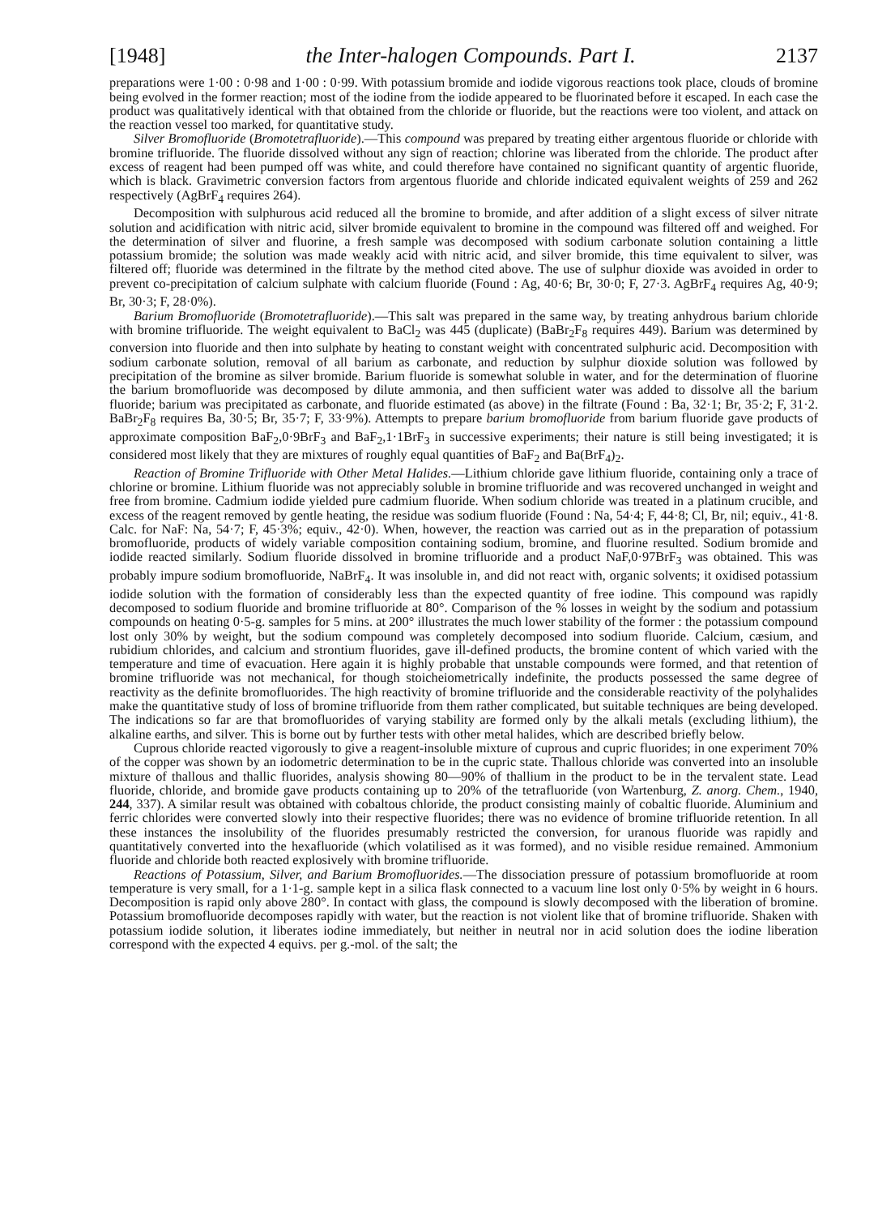[1948] the Inter-halogen Compounds. Part I. 2137
preparations were 1·00 : 0·98 and 1·00 : 0·99. With potassium bromide and iodide vigorous reactions took place, clouds of bromine being evolved in the former reaction; most of the iodine from the iodide appeared to be fluorinated before it escaped. In each case the product was qualitatively identical with that obtained from the chloride or fluoride, but the reactions were too violent, and attack on the reaction vessel too marked, for quantitative study.
Silver Bromofluoride (Bromotetrafluoride).—This compound was prepared by treating either argentous fluoride or chloride with bromine trifluoride. The fluoride dissolved without any sign of reaction; chlorine was liberated from the chloride. The product after excess of reagent had been pumped off was white, and could therefore have contained no significant quantity of argentic fluoride, which is black. Gravimetric conversion factors from argentous fluoride and chloride indicated equivalent weights of 259 and 262 respectively (AgBrF<sub>4</sub> requires 264).
Decomposition with sulphurous acid reduced all the bromine to bromide, and after addition of a slight excess of silver nitrate solution and acidification with nitric acid, silver bromide equivalent to bromine in the compound was filtered off and weighed. For the determination of silver and fluorine, a fresh sample was decomposed with sodium carbonate solution containing a little potassium bromide; the solution was made weakly acid with nitric acid, and silver bromide, this time equivalent to silver, was filtered off; fluoride was determined in the filtrate by the method cited above. The use of sulphur dioxide was avoided in order to prevent co-precipitation of calcium sulphate with calcium fluoride (Found : Ag, 40·6; Br, 30·0; F, 27·3. AgBrF<sub>4</sub> requires Ag, 40·9; Br, 30·3; F, 28·0%).
Barium Bromofluoride (Bromotetrafluoride).—This salt was prepared in the same way, by treating anhydrous barium chloride with bromine trifluoride. The weight equivalent to BaCl<sub>2</sub> was 445 (duplicate) (BaBr<sub>2</sub>F<sub>8</sub> requires 449). Barium was determined by conversion into fluoride and then into sulphate by heating to constant weight with concentrated sulphuric acid. Decomposition with sodium carbonate solution, removal of all barium as carbonate, and reduction by sulphur dioxide solution was followed by precipitation of the bromine as silver bromide. Barium fluoride is somewhat soluble in water, and for the determination of fluorine the barium bromofluoride was decomposed by dilute ammonia, and then sufficient water was added to dissolve all the barium fluoride; barium was precipitated as carbonate, and fluoride estimated (as above) in the filtrate (Found : Ba, 32·1; Br, 35·2; F, 31·2. BaBr<sub>2</sub>F<sub>8</sub> requires Ba, 30·5; Br, 35·7; F, 33·9%). Attempts to prepare barium bromofluoride from barium fluoride gave products of approximate composition BaF<sub>2</sub>,0·9BrF<sub>3</sub> and BaF<sub>2</sub>,1·1BrF<sub>3</sub> in successive experiments; their nature is still being investigated; it is considered most likely that they are mixtures of roughly equal quantities of BaF<sub>2</sub> and Ba(BrF<sub>4</sub>)<sub>2</sub>.
Reaction of Bromine Trifluoride with Other Metal Halides.—Lithium chloride gave lithium fluoride, containing only a trace of chlorine or bromine. Lithium fluoride was not appreciably soluble in bromine trifluoride and was recovered unchanged in weight and free from bromine. Cadmium iodide yielded pure cadmium fluoride. When sodium chloride was treated in a platinum crucible, and excess of the reagent removed by gentle heating, the residue was sodium fluoride (Found : Na, 54·4; F, 44·8; Cl, Br, nil; equiv., 41·8. Calc. for NaF: Na, 54·7; F, 45·3%; equiv., 42·0). When, however, the reaction was carried out as in the preparation of potassium bromofluoride, products of widely variable composition containing sodium, bromine, and fluorine resulted. Sodium bromide and iodide reacted similarly. Sodium fluoride dissolved in bromine trifluoride and a product NaF,0·97BrF<sub>3</sub> was obtained. This was probably impure sodium bromofluoride, NaBrF<sub>4</sub>. It was insoluble in, and did not react with, organic solvents; it oxidised potassium iodide solution with the formation of considerably less than the expected quantity of free iodine. This compound was rapidly decomposed to sodium fluoride and bromine trifluoride at 80°. Comparison of the % losses in weight by the sodium and potassium compounds on heating 0·5-g. samples for 5 mins. at 200° illustrates the much lower stability of the former : the potassium compound lost only 30% by weight, but the sodium compound was completely decomposed into sodium fluoride. Calcium, cæsium, and rubidium chlorides, and calcium and strontium fluorides, gave ill-defined products, the bromine content of which varied with the temperature and time of evacuation. Here again it is highly probable that unstable compounds were formed, and that retention of bromine trifluoride was not mechanical, for though stoicheiometrically indefinite, the products possessed the same degree of reactivity as the definite bromofluorides. The high reactivity of bromine trifluoride and the considerable reactivity of the polyhalides make the quantitative study of loss of bromine trifluoride from them rather complicated, but suitable techniques are being developed. The indications so far are that bromofluorides of varying stability are formed only by the alkali metals (excluding lithium), the alkaline earths, and silver. This is borne out by further tests with other metal halides, which are described briefly below.
Cuprous chloride reacted vigorously to give a reagent-insoluble mixture of cuprous and cupric fluorides; in one experiment 70% of the copper was shown by an iodometric determination to be in the cupric state. Thallous chloride was converted into an insoluble mixture of thallous and thallic fluorides, analysis showing 80—90% of thallium in the product to be in the tervalent state. Lead fluoride, chloride, and bromide gave products containing up to 20% of the tetrafluoride (von Wartenburg, Z. anorg. Chem., 1940, 244, 337). A similar result was obtained with cobaltous chloride, the product consisting mainly of cobaltic fluoride. Aluminium and ferric chlorides were converted slowly into their respective fluorides; there was no evidence of bromine trifluoride retention. In all these instances the insolubility of the fluorides presumably restricted the conversion, for uranous fluoride was rapidly and quantitatively converted into the hexafluoride (which volatilised as it was formed), and no visible residue remained. Ammonium fluoride and chloride both reacted explosively with bromine trifluoride.
Reactions of Potassium, Silver, and Barium Bromofluorides.—The dissociation pressure of potassium bromofluoride at room temperature is very small, for a 1·1-g. sample kept in a silica flask connected to a vacuum line lost only 0·5% by weight in 6 hours. Decomposition is rapid only above 280°. In contact with glass, the compound is slowly decomposed with the liberation of bromine. Potassium bromofluoride decomposes rapidly with water, but the reaction is not violent like that of bromine trifluoride. Shaken with potassium iodide solution, it liberates iodine immediately, but neither in neutral nor in acid solution does the iodine liberation correspond with the expected 4 equivs. per g.-mol. of the salt; the